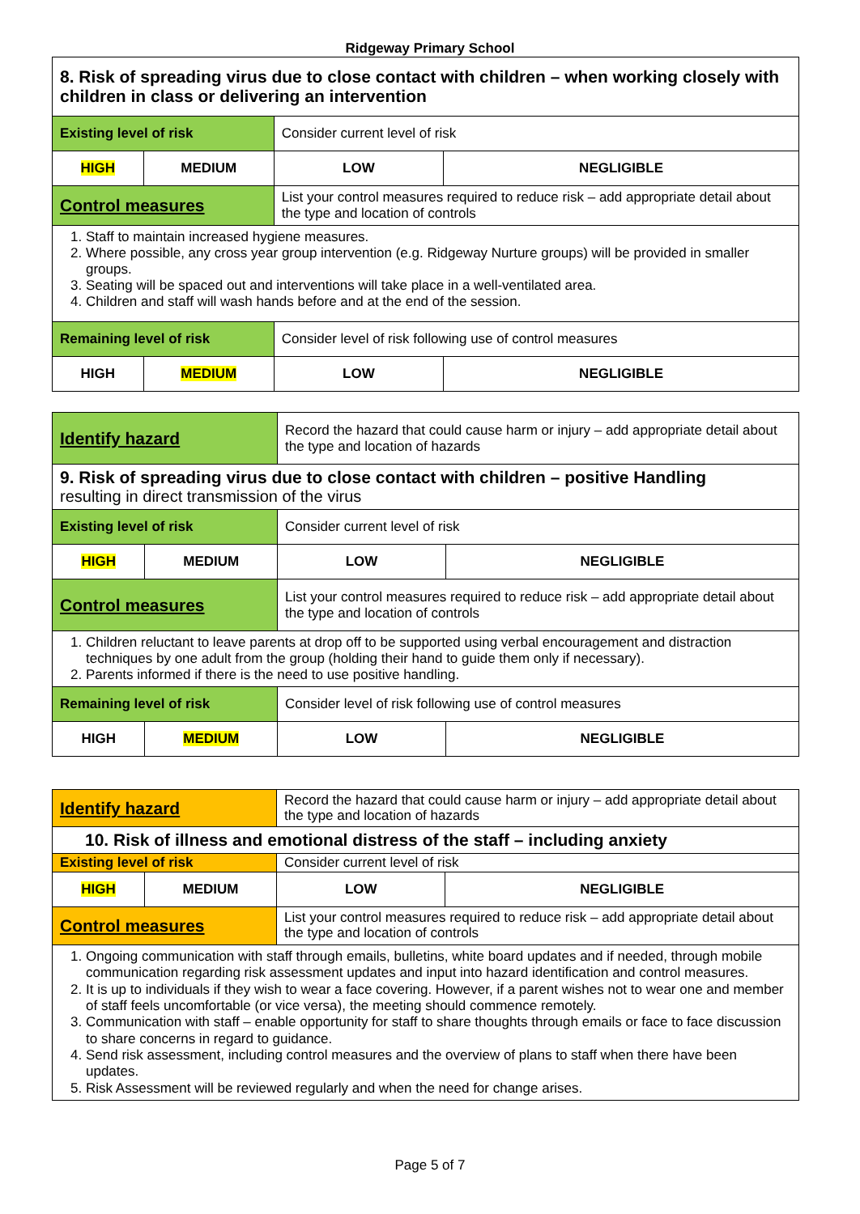Ridgeway Primary School
| 8. Risk of spreading virus due to close contact with children – when working closely with children in class or delivering an intervention | | | |
| Existing level of risk | | Consider current level of risk | |
| HIGH | MEDIUM | LOW | NEGLIGIBLE |
| Control measures | | List your control measures required to reduce risk – add appropriate detail about the type and location of controls | |
| 1. Staff to maintain increased hygiene measures. 2. Where possible, any cross year group intervention (e.g. Ridgeway Nurture groups) will be provided in smaller groups. 3. Seating will be spaced out and interventions will take place in a well-ventilated area. 4. Children and staff will wash hands before and at the end of the session. | | | |
| Remaining level of risk | | Consider level of risk following use of control measures | |
| HIGH | MEDIUM | LOW | NEGLIGIBLE |
| Identify hazard | | Record the hazard that could cause harm or injury – add appropriate detail about the type and location of hazards | |
| 9. Risk of spreading virus due to close contact with children – positive Handling resulting in direct transmission of the virus | | | |
| Existing level of risk | | Consider current level of risk | |
| HIGH | MEDIUM | LOW | NEGLIGIBLE |
| Control measures | | List your control measures required to reduce risk – add appropriate detail about the type and location of controls | |
| 1. Children reluctant to leave parents at drop off to be supported using verbal encouragement and distraction techniques by one adult from the group (holding their hand to guide them only if necessary). 2. Parents informed if there is the need to use positive handling. | | | |
| Remaining level of risk | | Consider level of risk following use of control measures | |
| HIGH | MEDIUM | LOW | NEGLIGIBLE |
| Identify hazard | | Record the hazard that could cause harm or injury – add appropriate detail about the type and location of hazards | |
| 10. Risk of illness and emotional distress of the staff – including anxiety | | | |
| Existing level of risk | | Consider current level of risk | |
| HIGH | MEDIUM | LOW | NEGLIGIBLE |
| Control measures | | List your control measures required to reduce risk – add appropriate detail about the type and location of controls | |
| 1. Ongoing communication with staff through emails, bulletins, white board updates and if needed, through mobile communication regarding risk assessment updates and input into hazard identification and control measures. 2. It is up to individuals if they wish to wear a face covering. However, if a parent wishes not to wear one and member of staff feels uncomfortable (or vice versa), the meeting should commence remotely. 3. Communication with staff – enable opportunity for staff to share thoughts through emails or face to face discussion to share concerns in regard to guidance. 4. Send risk assessment, including control measures and the overview of plans to staff when there have been updates. 5. Risk Assessment will be reviewed regularly and when the need for change arises. | | | |
Page 5 of 7